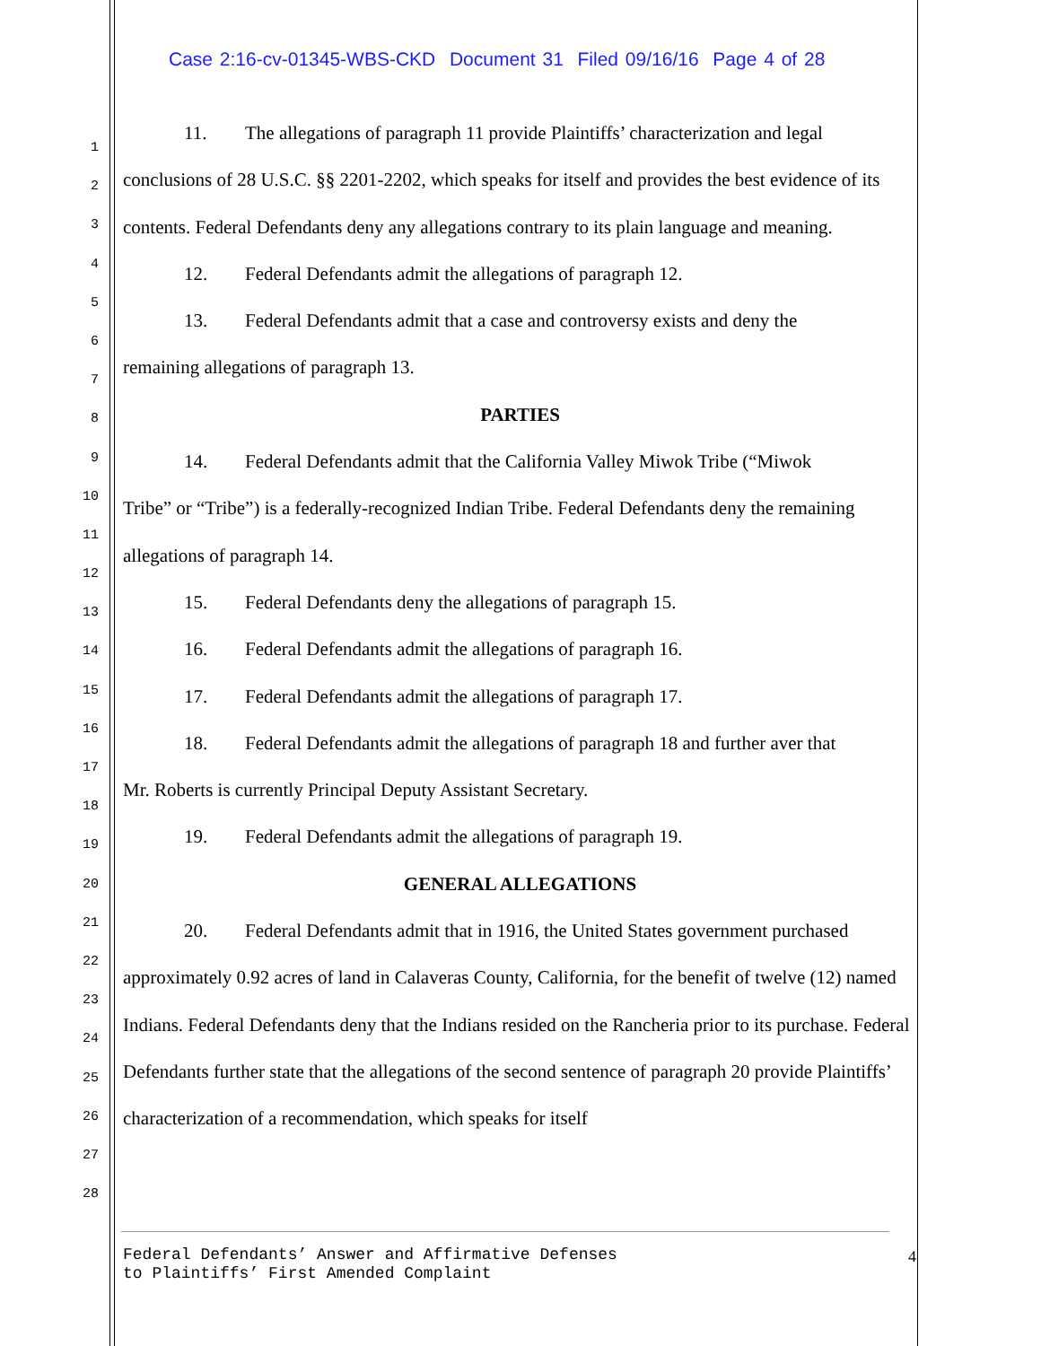Case 2:16-cv-01345-WBS-CKD Document 31 Filed 09/16/16 Page 4 of 28
1
2
3
4
5
6
7
8
9
10
11
12
13
14
15
16
17
18
19
20
21
22
23
24
25
26
27
28
11. The allegations of paragraph 11 provide Plaintiffs’ characterization and legal
conclusions of 28 U.S.C. §§ 2201-2202, which speaks for itself and provides the best evidence of its contents. Federal Defendants deny any allegations contrary to its plain language and meaning.
12. Federal Defendants admit the allegations of paragraph 12.
13. Federal Defendants admit that a case and controversy exists and deny the
remaining allegations of paragraph 13.
PARTIES
14. Federal Defendants admit that the California Valley Miwok Tribe (“Miwok
Tribe” or “Tribe”) is a federally-recognized Indian Tribe. Federal Defendants deny the remaining allegations of paragraph 14.
15. Federal Defendants deny the allegations of paragraph 15.
16. Federal Defendants admit the allegations of paragraph 16.
17. Federal Defendants admit the allegations of paragraph 17.
18. Federal Defendants admit the allegations of paragraph 18 and further aver that
Mr. Roberts is currently Principal Deputy Assistant Secretary.
19. Federal Defendants admit the allegations of paragraph 19.
GENERAL ALLEGATIONS
20. Federal Defendants admit that in 1916, the United States government purchased
approximately 0.92 acres of land in Calaveras County, California, for the benefit of twelve (12) named Indians. Federal Defendants deny that the Indians resided on the Rancheria prior to its purchase. Federal Defendants further state that the allegations of the second sentence of paragraph 20 provide Plaintiffs’ characterization of a recommendation, which speaks for itself
Federal Defendants’ Answer and Affirmative Defenses
to Plaintiffs’ First Amended Complaint
4